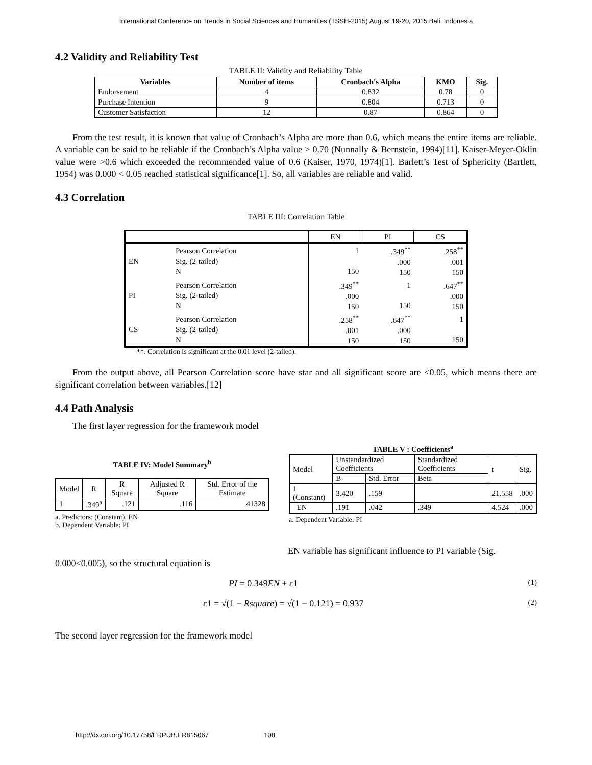International Conference on Trends in Social Sciences and Humanities (TSSH-2015) August 19-20, 2015 Bali, Indonesia
4.2 Validity and Reliability Test
TABLE II: Validity and Reliability Table
| Variables | Number of items | Cronbach's Alpha | KMO | Sig. |
| --- | --- | --- | --- | --- |
| Endorsement | 4 | 0.832 | 0.78 | 0 |
| Purchase Intention | 9 | 0.804 | 0.713 | 0 |
| Customer Satisfaction | 12 | 0.87 | 0.864 | 0 |
From the test result, it is known that value of Cronbach’s Alpha are more than 0.6, which means the entire items are reliable. A variable can be said to be reliable if the Cronbach’s Alpha value > 0.70 (Nunnally & Bernstein, 1994)[11]. Kaiser-Meyer-Oklin value were >0.6 which exceeded the recommended value of 0.6 (Kaiser, 1970, 1974)[1]. Barlett’s Test of Sphericity (Bartlett, 1954) was 0.000 < 0.05 reached statistical significance[1]. So, all variables are reliable and valid.
4.3 Correlation
TABLE III: Correlation Table
| | | EN | PI | CS |
| EN | Pearson Correlation Sig. (2-tailed) N | 1 150 | .349<sup>**</sup> .000 150 | .258<sup>**</sup> .001 150 |
| PI | Pearson Correlation Sig. (2-tailed) N | .349<sup>**</sup> .000 150 | 1 150 | .647<sup>**</sup> .000 150 |
| CS | Pearson Correlation Sig. (2-tailed) N | .258<sup>**</sup> .001 150 | .647<sup>**</sup> .000 150 | 1 150 |
**. Correlation is significant at the 0.01 level (2-tailed).
From the output above, all Pearson Correlation score have star and all significant score are <0.05, which means there are significant correlation between variables.[12]
4.4 Path Analysis
The first layer regression for the framework model
TABLE IV: Model Summary<sup>b</sup>
| Model | R | R Square | Adjusted R Square | Std. Error of the Estimate |
| --- | --- | --- | --- | --- |
| 1 | .349<sup>a</sup> | .121 | .116 | .41328 |
a. Predictors: (Constant), EN
b. Dependent Variable: PI
TABLE V : Coefficients<sup>a</sup>
| Model | Unstandardized Coefficients | | Standardized Coefficients | t | Sig. |
| | B | Std. Error | Beta | | |
| 1 (Constant) | 3.420 | .159 | | 21.558 | .000 |
| EN | .191 | .042 | .349 | 4.524 | .000 |
a. Dependent Variable: PI
EN variable has significant influence to PI variable (Sig.
0.000<0.005), so the structural equation is
PI = 0.349EN + ε1 (1)
ε1 = √(1 − Rsquare) = √(1 − 0.121) = 0.937 (2)
The second layer regression for the framework model
http://dx.doi.org/10.17758/ERPUB.ER815067 108